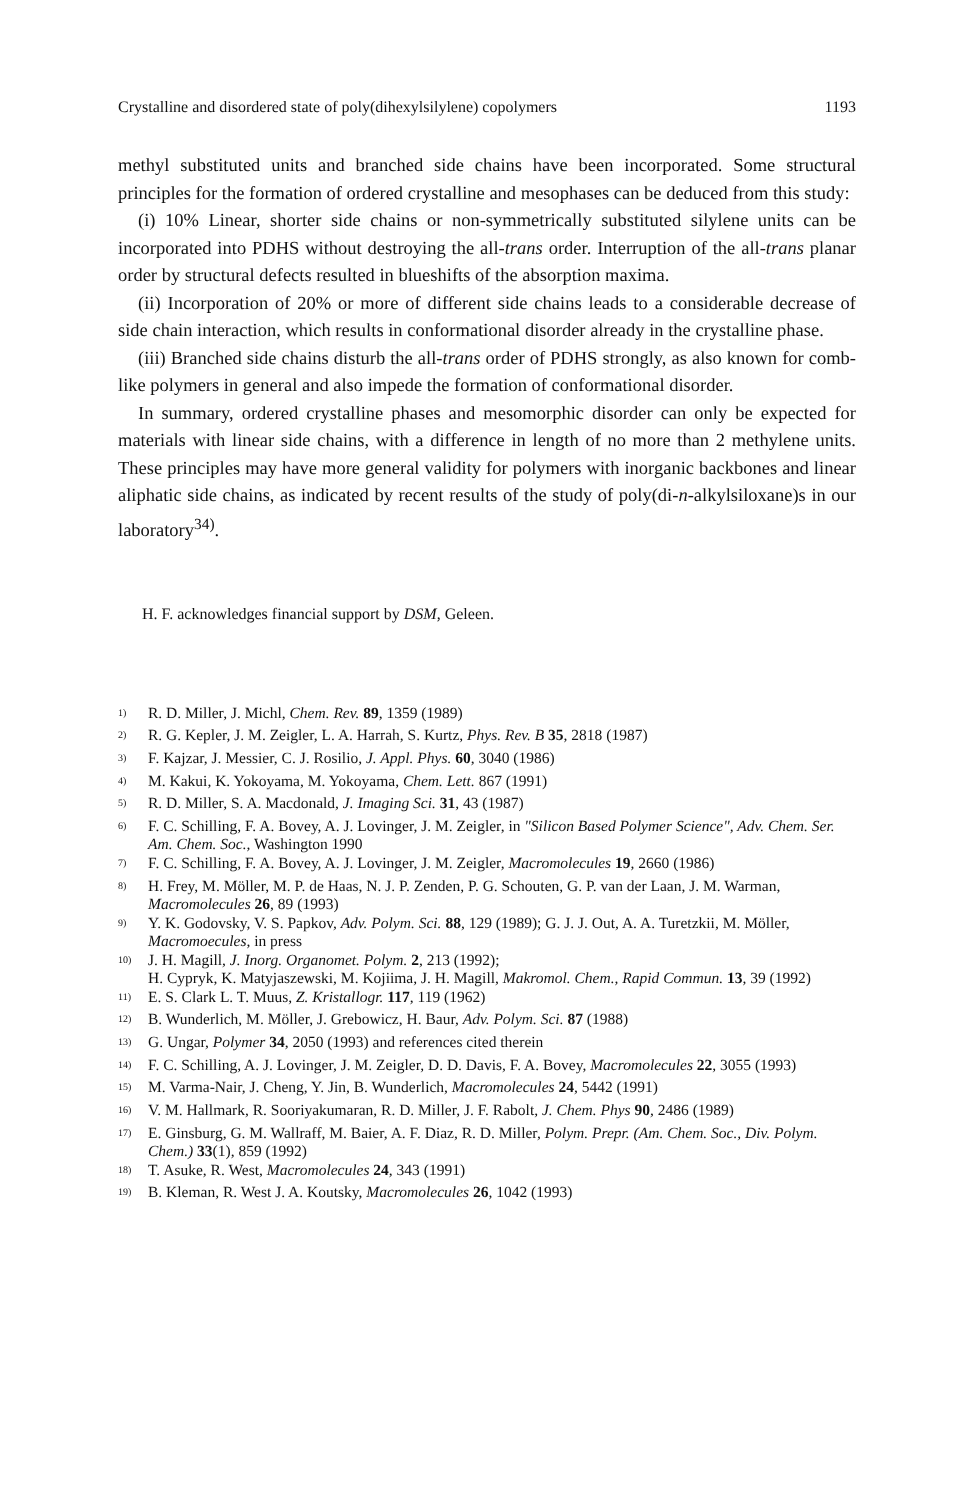Crystalline and disordered state of poly(dihexylsilylene) copolymers 1193
methyl substituted units and branched side chains have been incorporated. Some structural principles for the formation of ordered crystalline and mesophases can be deduced from this study:
(i) 10% Linear, shorter side chains or non-symmetrically substituted silylene units can be incorporated into PDHS without destroying the all-trans order. Interruption of the all-trans planar order by structural defects resulted in blueshifts of the absorption maxima.
(ii) Incorporation of 20% or more of different side chains leads to a considerable decrease of side chain interaction, which results in conformational disorder already in the crystalline phase.
(iii) Branched side chains disturb the all-trans order of PDHS strongly, as also known for comb-like polymers in general and also impede the formation of conformational disorder.
In summary, ordered crystalline phases and mesomorphic disorder can only be expected for materials with linear side chains, with a difference in length of no more than 2 methylene units. These principles may have more general validity for polymers with inorganic backbones and linear aliphatic side chains, as indicated by recent results of the study of poly(di-n-alkylsiloxane)s in our laboratory<sup>34)</sup>.
H. F. acknowledges financial support by DSM, Geleen.
<sup>1)</sup> R. D. Miller, J. Michl, Chem. Rev. 89, 1359 (1989)
<sup>2)</sup> R. G. Kepler, J. M. Zeigler, L. A. Harrah, S. Kurtz, Phys. Rev. B 35, 2818 (1987)
<sup>3)</sup> F. Kajzar, J. Messier, C. J. Rosilio, J. Appl. Phys. 60, 3040 (1986)
<sup>4)</sup> M. Kakui, K. Yokoyama, M. Yokoyama, Chem. Lett. 867 (1991)
<sup>5)</sup> R. D. Miller, S. A. Macdonald, J. Imaging Sci. 31, 43 (1987)
<sup>6)</sup> F. C. Schilling, F. A. Bovey, A. J. Lovinger, J. M. Zeigler, in "Silicon Based Polymer Science", Adv. Chem. Ser. Am. Chem. Soc., Washington 1990
<sup>7)</sup> F. C. Schilling, F. A. Bovey, A. J. Lovinger, J. M. Zeigler, Macromolecules 19, 2660 (1986)
<sup>8)</sup> H. Frey, M. Möller, M. P. de Haas, N. J. P. Zenden, P. G. Schouten, G. P. van der Laan, J. M. Warman, Macromolecules 26, 89 (1993)
<sup>9)</sup> Y. K. Godovsky, V. S. Papkov, Adv. Polym. Sci. 88, 129 (1989); G. J. J. Out, A. A. Turetzkii, M. Möller, Macromoecules, in press
<sup>10)</sup> J. H. Magill, J. Inorg. Organomet. Polym. 2, 213 (1992);
H. Cypryk, K. Matyjaszewski, M. Kojiima, J. H. Magill, Makromol. Chem., Rapid Commun. 13, 39 (1992)
<sup>11)</sup> E. S. Clark L. T. Muus, Z. Kristallogr. 117, 119 (1962)
<sup>12)</sup> B. Wunderlich, M. Möller, J. Grebowicz, H. Baur, Adv. Polym. Sci. 87 (1988)
<sup>13)</sup> G. Ungar, Polymer 34, 2050 (1993) and references cited therein
<sup>14)</sup> F. C. Schilling, A. J. Lovinger, J. M. Zeigler, D. D. Davis, F. A. Bovey, Macromolecules 22, 3055 (1993)
<sup>15)</sup> M. Varma-Nair, J. Cheng, Y. Jin, B. Wunderlich, Macromolecules 24, 5442 (1991)
<sup>16)</sup> V. M. Hallmark, R. Sooriyakumaran, R. D. Miller, J. F. Rabolt, J. Chem. Phys 90, 2486 (1989)
<sup>17)</sup> E. Ginsburg, G. M. Wallraff, M. Baier, A. F. Diaz, R. D. Miller, Polym. Prepr. (Am. Chem. Soc., Div. Polym. Chem.) 33(1), 859 (1992)
<sup>18)</sup> T. Asuke, R. West, Macromolecules 24, 343 (1991)
<sup>19)</sup> B. Kleman, R. West J. A. Koutsky, Macromolecules 26, 1042 (1993)